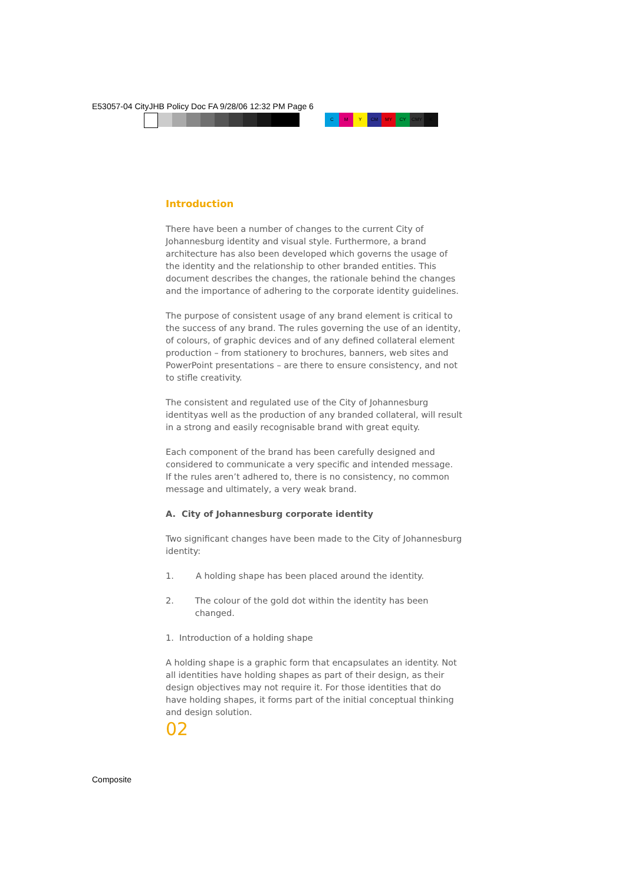E53057-04 CityJHB Policy Doc FA 9/28/06 12:32 PM Page 6
C M Y CM MY CY CMY K
Introduction
There have been a number of changes to the current City of Johannesburg identity and visual style. Furthermore, a brand architecture has also been developed which governs the usage of the identity and the relationship to other branded entities. This document describes the changes, the rationale behind the changes and the importance of adhering to the corporate identity guidelines.
The purpose of consistent usage of any brand element is critical to the success of any brand. The rules governing the use of an identity, of colours, of graphic devices and of any defined collateral element production – from stationery to brochures, banners, web sites and PowerPoint presentations – are there to ensure consistency, and not to stifle creativity.
The consistent and regulated use of the City of Johannesburg identityas well as the production of any branded collateral, will result in a strong and easily recognisable brand with great equity.
Each component of the brand has been carefully designed and considered to communicate a very specific and intended message.
If the rules aren’t adhered to, there is no consistency, no common message and ultimately, a very weak brand.
A. City of Johannesburg corporate identity
Two significant changes have been made to the City of Johannesburg identity:
1. A holding shape has been placed around the identity.
2. The colour of the gold dot within the identity has been changed.
1. Introduction of a holding shape
A holding shape is a graphic form that encapsulates an identity. Not all identities have holding shapes as part of their design, as their design objectives may not require it. For those identities that do have holding shapes, it forms part of the initial conceptual thinking and design solution.
02
Composite